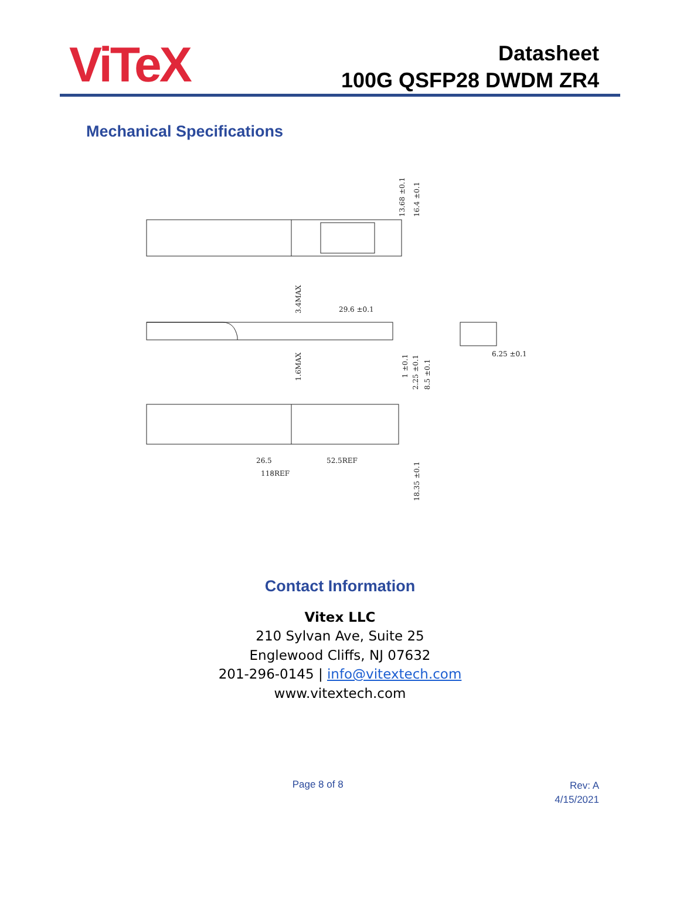ViTeX
Datasheet
100G QSFP28 DWDM ZR4
Mechanical Specifications
13.68 ±0.1
16.4 ±0.1
3.4MAX
29.6 ±0.1
1.6MAX
1 ±0.1
2.25 ±0.1
8.5 ±0.1
6.25 ±0.1
26.5
52.5REF
118REF
18.35 ±0.1
Contact Information
Vitex LLC
210 Sylvan Ave, Suite 25
Englewood Cliffs, NJ 07632
201-296-0145 | info@vitextech.com
www.vitextech.com
Page 8 of 8
Rev: A
4/15/2021